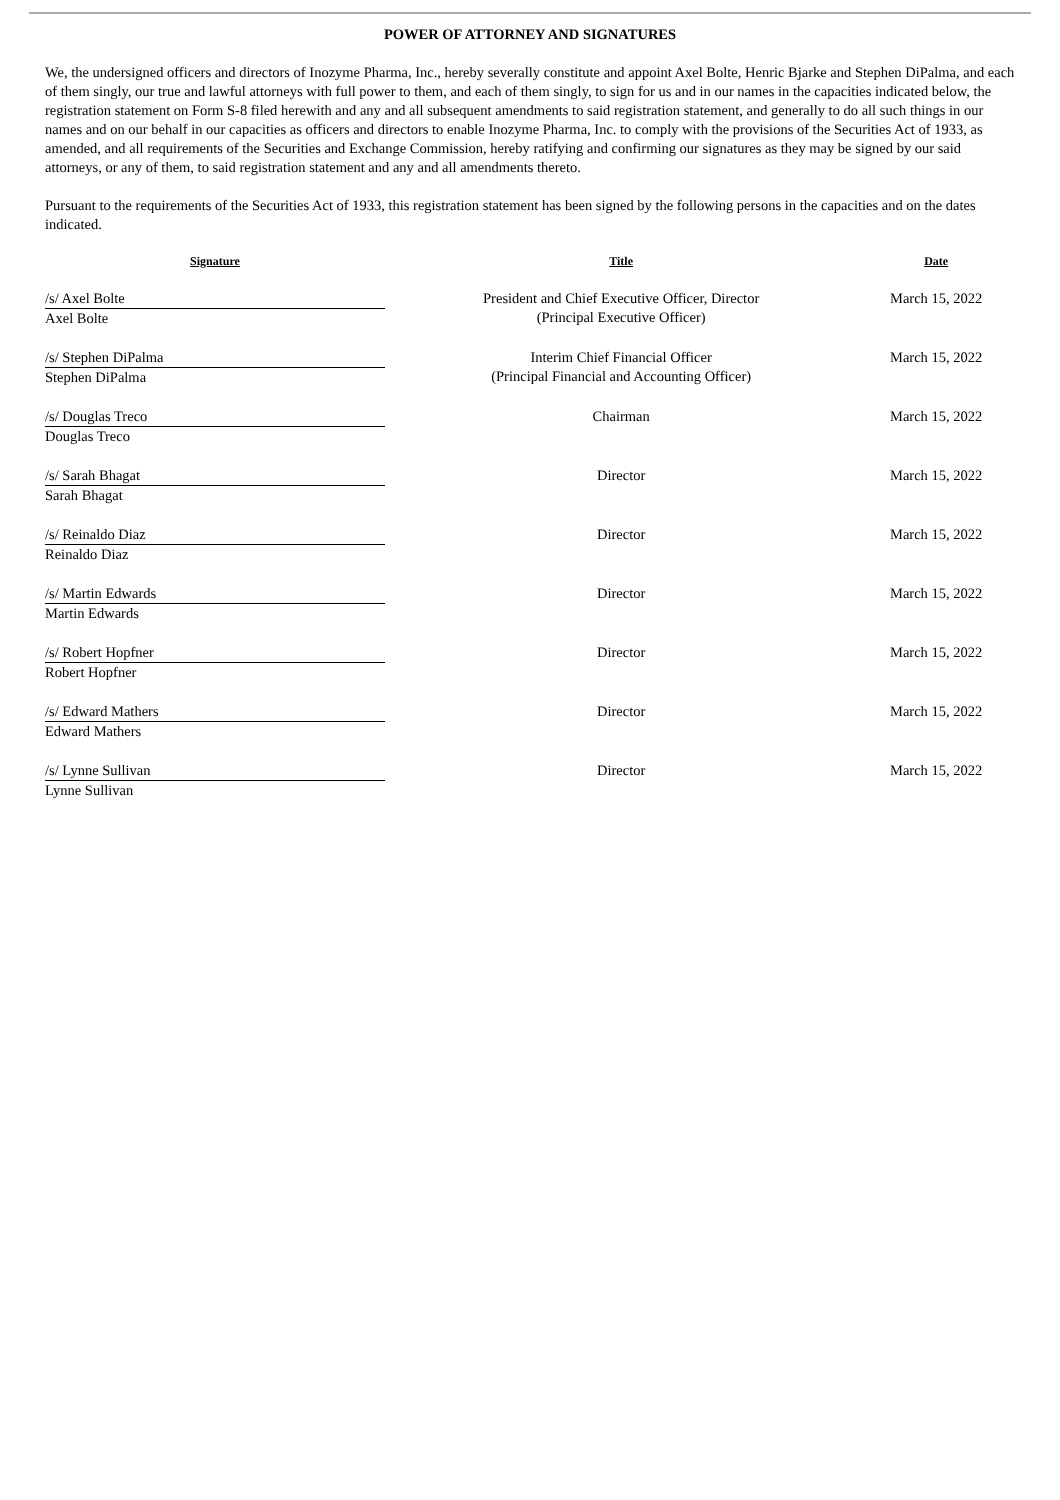POWER OF ATTORNEY AND SIGNATURES
We, the undersigned officers and directors of Inozyme Pharma, Inc., hereby severally constitute and appoint Axel Bolte, Henric Bjarke and Stephen DiPalma, and each of them singly, our true and lawful attorneys with full power to them, and each of them singly, to sign for us and in our names in the capacities indicated below, the registration statement on Form S-8 filed herewith and any and all subsequent amendments to said registration statement, and generally to do all such things in our names and on our behalf in our capacities as officers and directors to enable Inozyme Pharma, Inc. to comply with the provisions of the Securities Act of 1933, as amended, and all requirements of the Securities and Exchange Commission, hereby ratifying and confirming our signatures as they may be signed by our said attorneys, or any of them, to said registration statement and any and all amendments thereto.
Pursuant to the requirements of the Securities Act of 1933, this registration statement has been signed by the following persons in the capacities and on the dates indicated.
| Signature | Title | Date |
| --- | --- | --- |
| /s/ Axel Bolte Axel Bolte | President and Chief Executive Officer, Director (Principal Executive Officer) | March 15, 2022 |
| /s/ Stephen DiPalma Stephen DiPalma | Interim Chief Financial Officer (Principal Financial and Accounting Officer) | March 15, 2022 |
| /s/ Douglas Treco Douglas Treco | Chairman | March 15, 2022 |
| /s/ Sarah Bhagat Sarah Bhagat | Director | March 15, 2022 |
| /s/ Reinaldo Diaz Reinaldo Diaz | Director | March 15, 2022 |
| /s/ Martin Edwards Martin Edwards | Director | March 15, 2022 |
| /s/ Robert Hopfner Robert Hopfner | Director | March 15, 2022 |
| /s/ Edward Mathers Edward Mathers | Director | March 15, 2022 |
| /s/ Lynne Sullivan Lynne Sullivan | Director | March 15, 2022 |